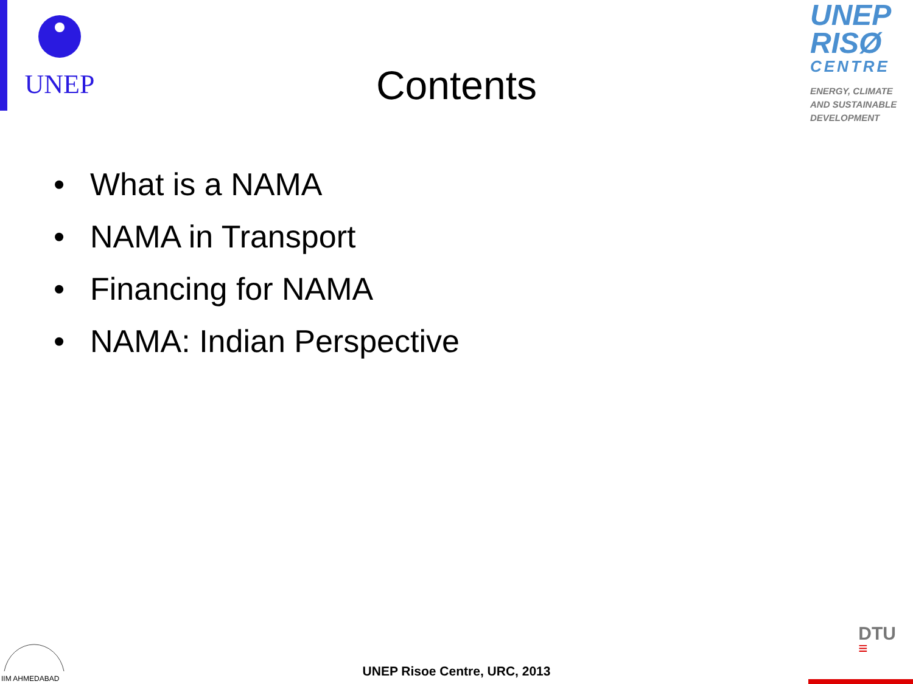UNEP
UNEP
RISØ
CENTRE
ENERGY, CLIMATE AND SUSTAINABLE DEVELOPMENT
Contents
• What is a NAMA
• NAMA in Transport
• Financing for NAMA
• NAMA: Indian Perspective
IIM AHMEDABAD
UNEP Risoe Centre, URC, 2013
DTU
≡